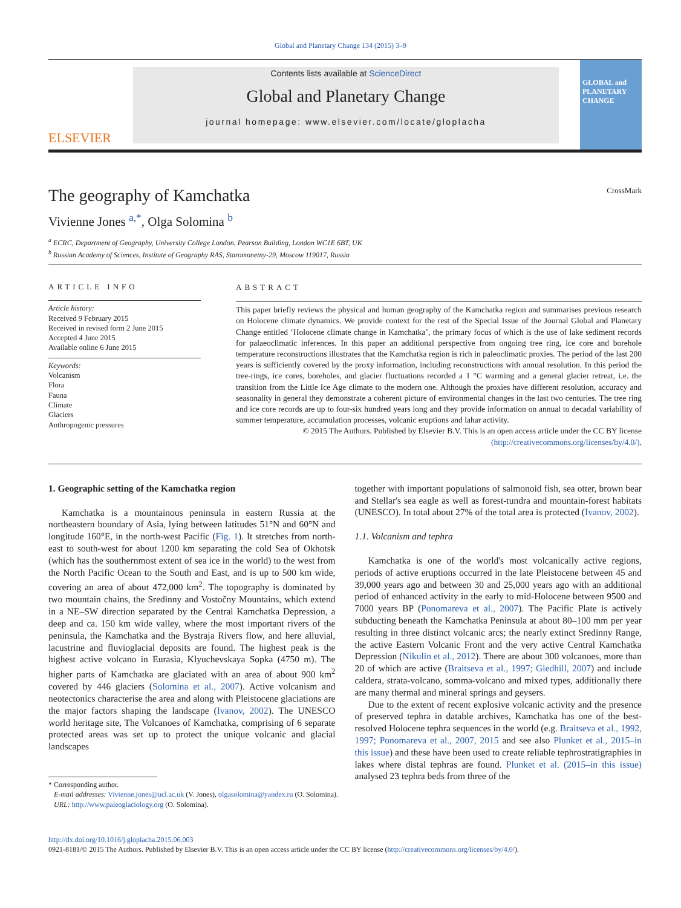Global and Planetary Change 134 (2015) 3–9
ELSEVIER
Contents lists available at ScienceDirect
Global and Planetary Change
journal homepage: www.elsevier.com/locate/gloplacha
GLOBAL and PLANETARY CHANGE
The geography of Kamchatka CrossMark
Vivienne Jones <sup>a,*</sup>, Olga Solomina <sup>b</sup>
<sup>a</sup> ECRC, Department of Geography, University College London, Pearson Building, London WC1E 6BT, UK
<sup>b</sup> Russian Academy of Sciences, Institute of Geography RAS, Staromonetny-29, Moscow 119017, Russia
ARTICLE INFO
Article history:
Received 9 February 2015
Received in revised form 2 June 2015
Accepted 4 June 2015
Available online 6 June 2015
Keywords:
Volcanism
Flora
Fauna
Climate
Glaciers
Anthropogenic pressures
ABSTRACT
This paper briefly reviews the physical and human geography of the Kamchatka region and summarises previous research on Holocene climate dynamics. We provide context for the rest of the Special Issue of the Journal Global and Planetary Change entitled ‘Holocene climate change in Kamchatka’, the primary focus of which is the use of lake sediment records for palaeoclimatic inferences. In this paper an additional perspective from ongoing tree ring, ice core and borehole temperature reconstructions illustrates that the Kamchatka region is rich in paleoclimatic proxies. The period of the last 200 years is sufficiently covered by the proxy information, including reconstructions with annual resolution. In this period the tree-rings, ice cores, boreholes, and glacier fluctuations recorded a 1 °C warming and a general glacier retreat, i.e. the transition from the Little Ice Age climate to the modern one. Although the proxies have different resolution, accuracy and seasonality in general they demonstrate a coherent picture of environmental changes in the last two centuries. The tree ring and ice core records are up to four-six hundred years long and they provide information on annual to decadal variability of summer temperature, accumulation processes, volcanic eruptions and lahar activity.
© 2015 The Authors. Published by Elsevier B.V. This is an open access article under the CC BY license
(http://creativecommons.org/licenses/by/4.0/).
1. Geographic setting of the Kamchatka region
Kamchatka is a mountainous peninsula in eastern Russia at the northeastern boundary of Asia, lying between latitudes 51°N and 60°N and longitude 160°E, in the north-west Pacific (Fig. 1). It stretches from north-east to south-west for about 1200 km separating the cold Sea of Okhotsk (which has the southernmost extent of sea ice in the world) to the west from the North Pacific Ocean to the South and East, and is up to 500 km wide, covering an area of about 472,000 km<sup>2</sup>. The topography is dominated by two mountain chains, the Sredinny and Vostočny Mountains, which extend in a NE–SW direction separated by the Central Kamchatka Depression, a deep and ca. 150 km wide valley, where the most important rivers of the peninsula, the Kamchatka and the Bystraja Rivers flow, and here alluvial, lacustrine and fluvioglacial deposits are found. The highest peak is the highest active volcano in Eurasia, Klyuchevskaya Sopka (4750 m). The higher parts of Kamchatka are glaciated with an area of about 900 km<sup>2</sup> covered by 446 glaciers (Solomina et al., 2007). Active volcanism and neotectonics characterise the area and along with Pleistocene glaciations are the major factors shaping the landscape (Ivanov, 2002). The UNESCO world heritage site, The Volcanoes of Kamchatka, comprising of 6 separate protected areas was set up to protect the unique volcanic and glacial landscapes
* Corresponding author.
E-mail addresses: Vivienne.jones@ucl.ac.uk (V. Jones), olgasolomina@yandex.ru (O. Solomina).
URL: http://www.paleoglaciology.org (O. Solomina).
together with important populations of salmonoid fish, sea otter, brown bear and Stellar's sea eagle as well as forest-tundra and mountain-forest habitats (UNESCO). In total about 27% of the total area is protected (Ivanov, 2002).
1.1. Volcanism and tephra
Kamchatka is one of the world's most volcanically active regions, periods of active eruptions occurred in the late Pleistocene between 45 and 39,000 years ago and between 30 and 25,000 years ago with an additional period of enhanced activity in the early to mid-Holocene between 9500 and 7000 years BP (Ponomareva et al., 2007). The Pacific Plate is actively subducting beneath the Kamchatka Peninsula at about 80–100 mm per year resulting in three distinct volcanic arcs; the nearly extinct Sredinny Range, the active Eastern Volcanic Front and the very active Central Kamchatka Depression (Nikulin et al., 2012). There are about 300 volcanoes, more than 20 of which are active (Braitseva et al., 1997; Gledhill, 2007) and include caldera, strata-volcano, somma-volcano and mixed types, additionally there are many thermal and mineral springs and geysers.
Due to the extent of recent explosive volcanic activity and the presence of preserved tephra in datable archives, Kamchatka has one of the best-resolved Holocene tephra sequences in the world (e.g. Braitseva et al., 1992, 1997; Ponomareva et al., 2007, 2015 and see also Plunket et al., 2015–in this issue) and these have been used to create reliable tephrostratigraphies in lakes where distal tephras are found. Plunket et al. (2015–in this issue) analysed 23 tephra beds from three of the
http://dx.doi.org/10.1016/j.gloplacha.2015.06.003
0921-8181/© 2015 The Authors. Published by Elsevier B.V. This is an open access article under the CC BY license (http://creativecommons.org/licenses/by/4.0/).